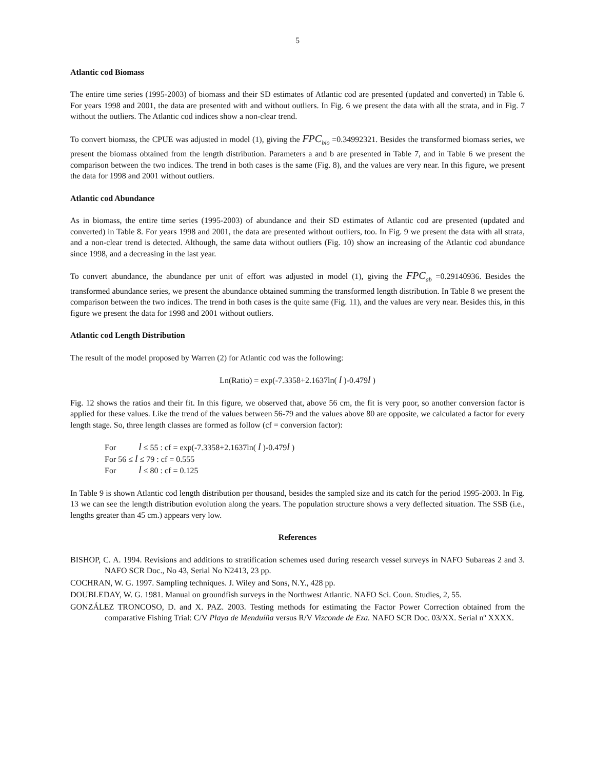5
Atlantic cod Biomass
The entire time series (1995-2003) of biomass and their SD estimates of Atlantic cod are presented (updated and converted) in Table 6. For years 1998 and 2001, the data are presented with and without outliers. In Fig. 6 we present the data with all the strata, and in Fig. 7 without the outliers. The Atlantic cod indices show a non-clear trend.
To convert biomass, the CPUE was adjusted in model (1), giving the FPC<sub>bio</sub> =0.34992321. Besides the transformed biomass series, we present the biomass obtained from the length distribution. Parameters a and b are presented in Table 7, and in Table 6 we present the comparison between the two indices. The trend in both cases is the same (Fig. 8), and the values are very near. In this figure, we present the data for 1998 and 2001 without outliers.
Atlantic cod Abundance
As in biomass, the entire time series (1995-2003) of abundance and their SD estimates of Atlantic cod are presented (updated and converted) in Table 8. For years 1998 and 2001, the data are presented without outliers, too. In Fig. 9 we present the data with all strata, and a non-clear trend is detected. Although, the same data without outliers (Fig. 10) show an increasing of the Atlantic cod abundance since 1998, and a decreasing in the last year.
To convert abundance, the abundance per unit of effort was adjusted in model (1), giving the FPC<sub>ab</sub> =0.29140936. Besides the transformed abundance series, we present the abundance obtained summing the transformed length distribution. In Table 8 we present the comparison between the two indices. The trend in both cases is the quite same (Fig. 11), and the values are very near. Besides this, in this figure we present the data for 1998 and 2001 without outliers.
Atlantic cod Length Distribution
The result of the model proposed by Warren (2) for Atlantic cod was the following:
Ln(Ratio) = exp(-7.3358+2.1637ln( l )-0.479l )
Fig. 12 shows the ratios and their fit. In this figure, we observed that, above 56 cm, the fit is very poor, so another conversion factor is applied for these values. Like the trend of the values between 56-79 and the values above 80 are opposite, we calculated a factor for every length stage. So, three length classes are formed as follow (cf = conversion factor):
For l ≤ 55 : cf = exp(-7.3358+2.1637ln( l )-0.479l )
For 56 ≤ l ≤ 79 : cf = 0.555
For l ≤ 80 : cf = 0.125
In Table 9 is shown Atlantic cod length distribution per thousand, besides the sampled size and its catch for the period 1995-2003. In Fig. 13 we can see the length distribution evolution along the years. The population structure shows a very deflected situation. The SSB (i.e., lengths greater than 45 cm.) appears very low.
References
BISHOP, C. A. 1994. Revisions and additions to stratification schemes used during research vessel surveys in NAFO Subareas 2 and 3. NAFO SCR Doc., No 43, Serial No N2413, 23 pp.
COCHRAN, W. G. 1997. Sampling techniques. J. Wiley and Sons, N.Y., 428 pp.
DOUBLEDAY, W. G. 1981. Manual on groundfish surveys in the Northwest Atlantic. NAFO Sci. Coun. Studies, 2, 55.
GONZÁLEZ TRONCOSO, D. and X. PAZ. 2003. Testing methods for estimating the Factor Power Correction obtained from the comparative Fishing Trial: C/V Playa de Menduíña versus R/V Vizconde de Eza. NAFO SCR Doc. 03/XX. Serial nº XXXX.